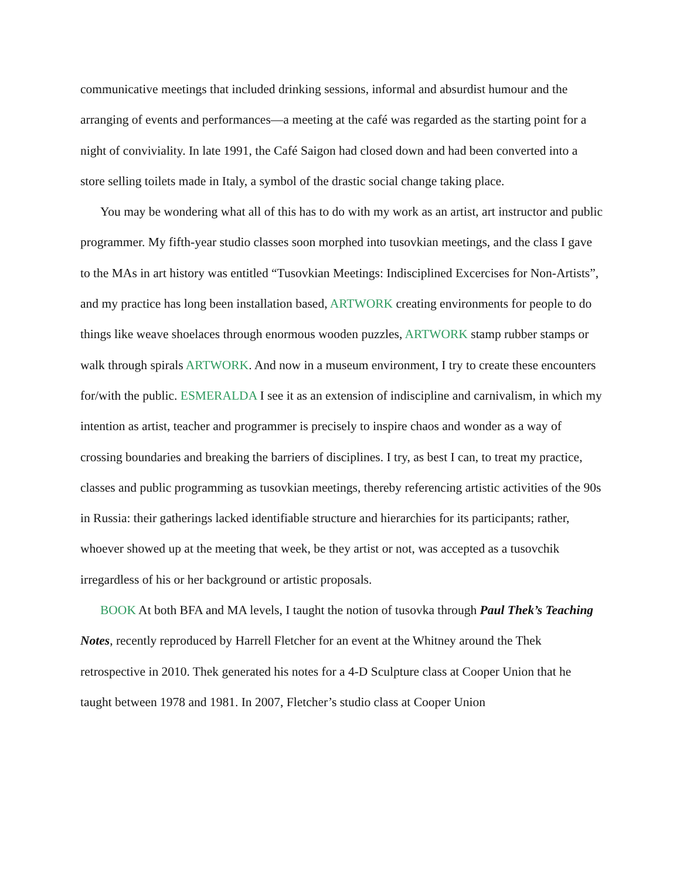communicative meetings that included drinking sessions, informal and absurdist humour and the arranging of events and performances—a meeting at the café was regarded as the starting point for a night of conviviality. In late 1991, the Café Saigon had closed down and had been converted into a store selling toilets made in Italy, a symbol of the drastic social change taking place.
You may be wondering what all of this has to do with my work as an artist, art instructor and public programmer. My fifth-year studio classes soon morphed into tusovkian meetings, and the class I gave to the MAs in art history was entitled “Tusovkian Meetings: Indisciplined Excercises for Non-Artists”, and my practice has long been installation based, ARTWORK creating environments for people to do things like weave shoelaces through enormous wooden puzzles, ARTWORK stamp rubber stamps or walk through spirals ARTWORK. And now in a museum environment, I try to create these encounters for/with the public. ESMERALDA I see it as an extension of indiscipline and carnivalism, in which my intention as artist, teacher and programmer is precisely to inspire chaos and wonder as a way of crossing boundaries and breaking the barriers of disciplines. I try, as best I can, to treat my practice, classes and public programming as tusovkian meetings, thereby referencing artistic activities of the 90s in Russia: their gatherings lacked identifiable structure and hierarchies for its participants; rather, whoever showed up at the meeting that week, be they artist or not, was accepted as a tusovchik irregardless of his or her background or artistic proposals.
BOOK At both BFA and MA levels, I taught the notion of tusovka through Paul Thek’s Teaching Notes, recently reproduced by Harrell Fletcher for an event at the Whitney around the Thek retrospective in 2010. Thek generated his notes for a 4-D Sculpture class at Cooper Union that he taught between 1978 and 1981. In 2007, Fletcher’s studio class at Cooper Union